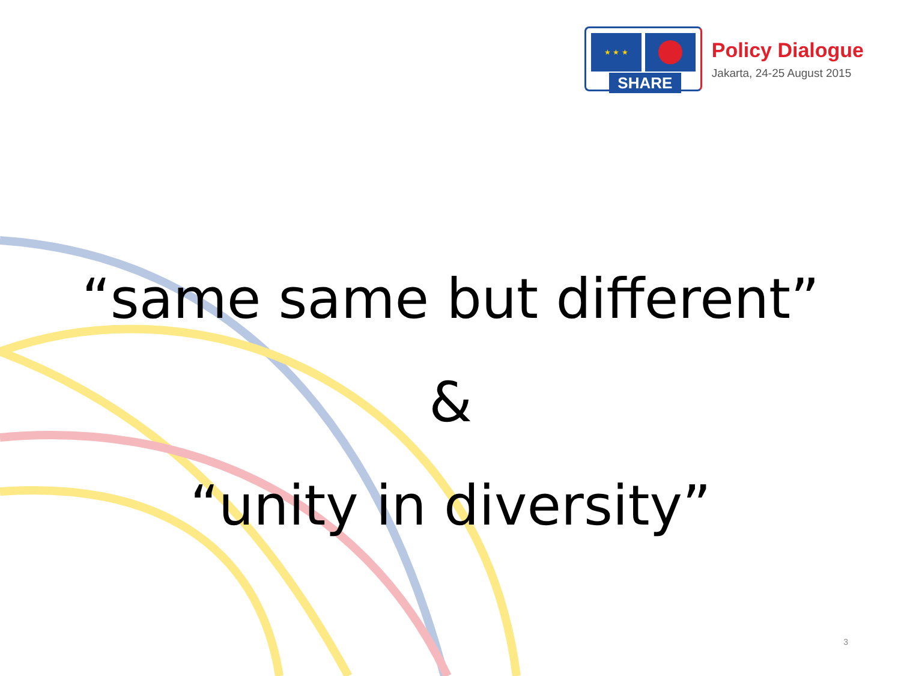★ ★ ★
SHARE
Policy Dialogue
Jakarta, 24-25 August 2015
“same same but different”
&
“unity in diversity”
3